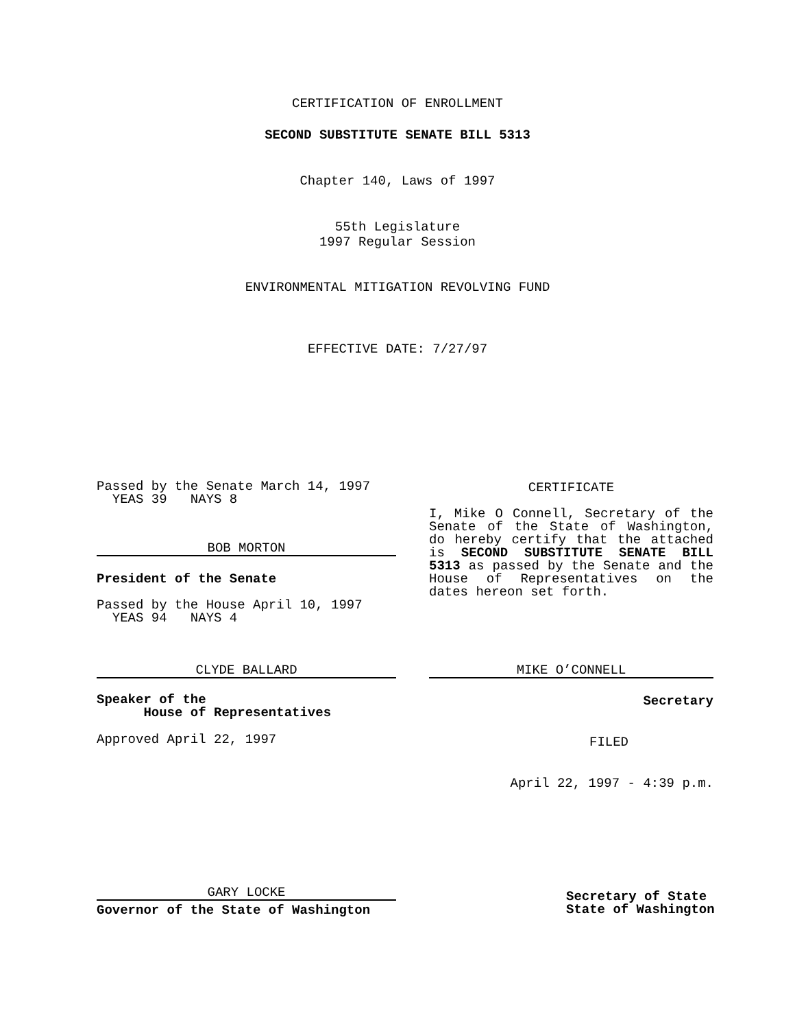CERTIFICATION OF ENROLLMENT
SECOND SUBSTITUTE SENATE BILL 5313
Chapter 140, Laws of 1997
55th Legislature
1997 Regular Session
ENVIRONMENTAL MITIGATION REVOLVING FUND
EFFECTIVE DATE: 7/27/97
Passed by the Senate March 14, 1997
  YEAS 39   NAYS 8
BOB MORTON
President of the Senate
Passed by the House April 10, 1997
  YEAS 94   NAYS 4
CLYDE BALLARD
Speaker of the
      House of Representatives
Approved April 22, 1997
GARY LOCKE
Governor of the State of Washington
CERTIFICATE
I, Mike O Connell, Secretary of the Senate of the State of Washington, do hereby certify that the attached is SECOND SUBSTITUTE SENATE BILL 5313 as passed by the Senate and the House of Representatives on the dates hereon set forth.
MIKE O’CONNELL
Secretary
FILED
April 22, 1997 - 4:39 p.m.
Secretary of State
State of Washington